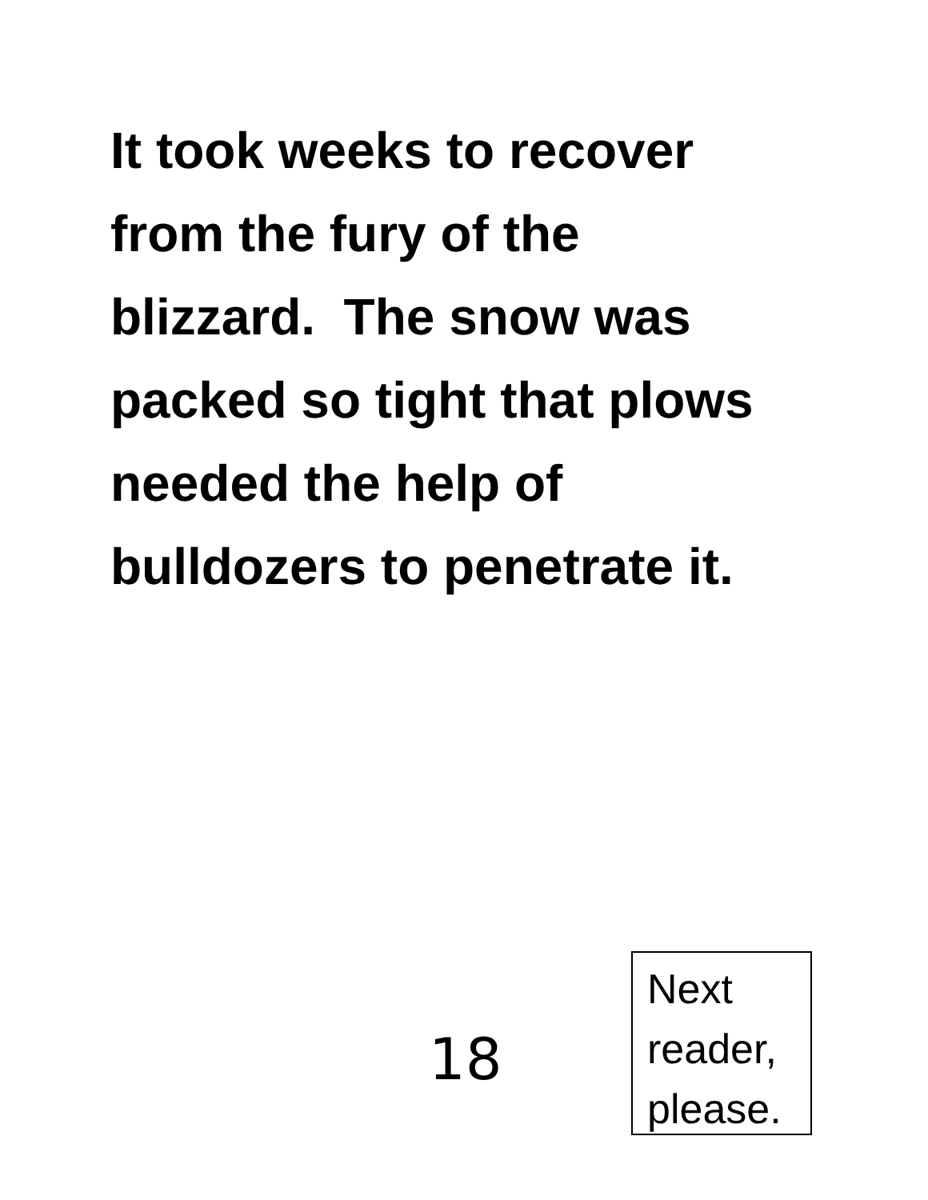It took weeks to recover
from the fury of the
blizzard. The snow was
packed so tight that plows
needed the help of
bulldozers to penetrate it.
18
Next
reader,
please.